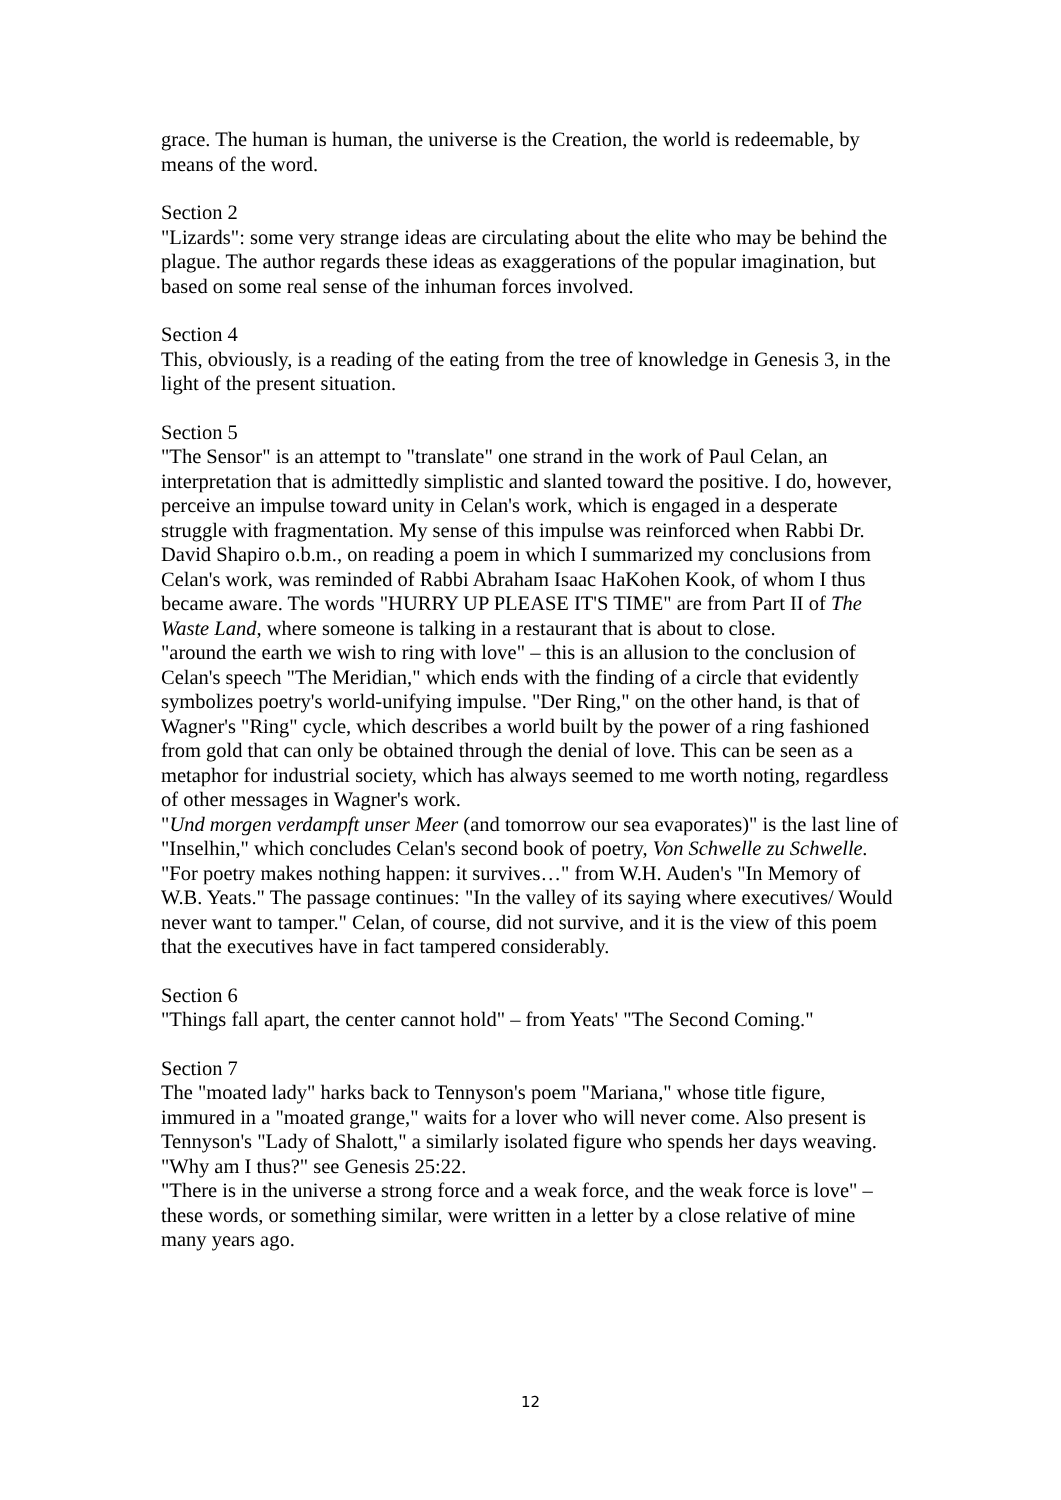grace. The human is human, the universe is the Creation, the world is redeemable, by means of the word.
Section 2
"Lizards": some very strange ideas are circulating about the elite who may be behind the plague. The author regards these ideas as exaggerations of the popular imagination, but based on some real sense of the inhuman forces involved.
Section 4
This, obviously, is a reading of the eating from the tree of knowledge in Genesis 3, in the light of the present situation.
Section 5
"The Sensor" is an attempt to "translate" one strand in the work of Paul Celan, an interpretation that is admittedly simplistic and slanted toward the positive. I do, however, perceive an impulse toward unity in Celan's work, which is engaged in a desperate struggle with fragmentation. My sense of this impulse was reinforced when Rabbi Dr. David Shapiro o.b.m., on reading a poem in which I summarized my conclusions from Celan's work, was reminded of Rabbi Abraham Isaac HaKohen Kook, of whom I thus became aware. The words "HURRY UP PLEASE IT'S TIME" are from Part II of The Waste Land, where someone is talking in a restaurant that is about to close.
"around the earth we wish to ring with love" – this is an allusion to the conclusion of Celan's speech "The Meridian," which ends with the finding of a circle that evidently symbolizes poetry's world-unifying impulse. "Der Ring," on the other hand, is that of Wagner's "Ring" cycle, which describes a world built by the power of a ring fashioned from gold that can only be obtained through the denial of love. This can be seen as a metaphor for industrial society, which has always seemed to me worth noting, regardless of other messages in Wagner's work.
"Und morgen verdampft unser Meer (and tomorrow our sea evaporates)" is the last line of "Inselhin," which concludes Celan's second book of poetry, Von Schwelle zu Schwelle.
"For poetry makes nothing happen: it survives…" from W.H. Auden's "In Memory of W.B. Yeats." The passage continues: "In the valley of its saying where executives/ Would never want to tamper." Celan, of course, did not survive, and it is the view of this poem that the executives have in fact tampered considerably.
Section 6
"Things fall apart, the center cannot hold" – from Yeats' "The Second Coming."
Section 7
The "moated lady" harks back to Tennyson's poem "Mariana," whose title figure, immured in a "moated grange," waits for a lover who will never come. Also present is Tennyson's "Lady of Shalott," a similarly isolated figure who spends her days weaving.
"Why am I thus?" see Genesis 25:22.
"There is in the universe a strong force and a weak force, and the weak force is love" – these words, or something similar, were written in a letter by a close relative of mine many years ago.
12